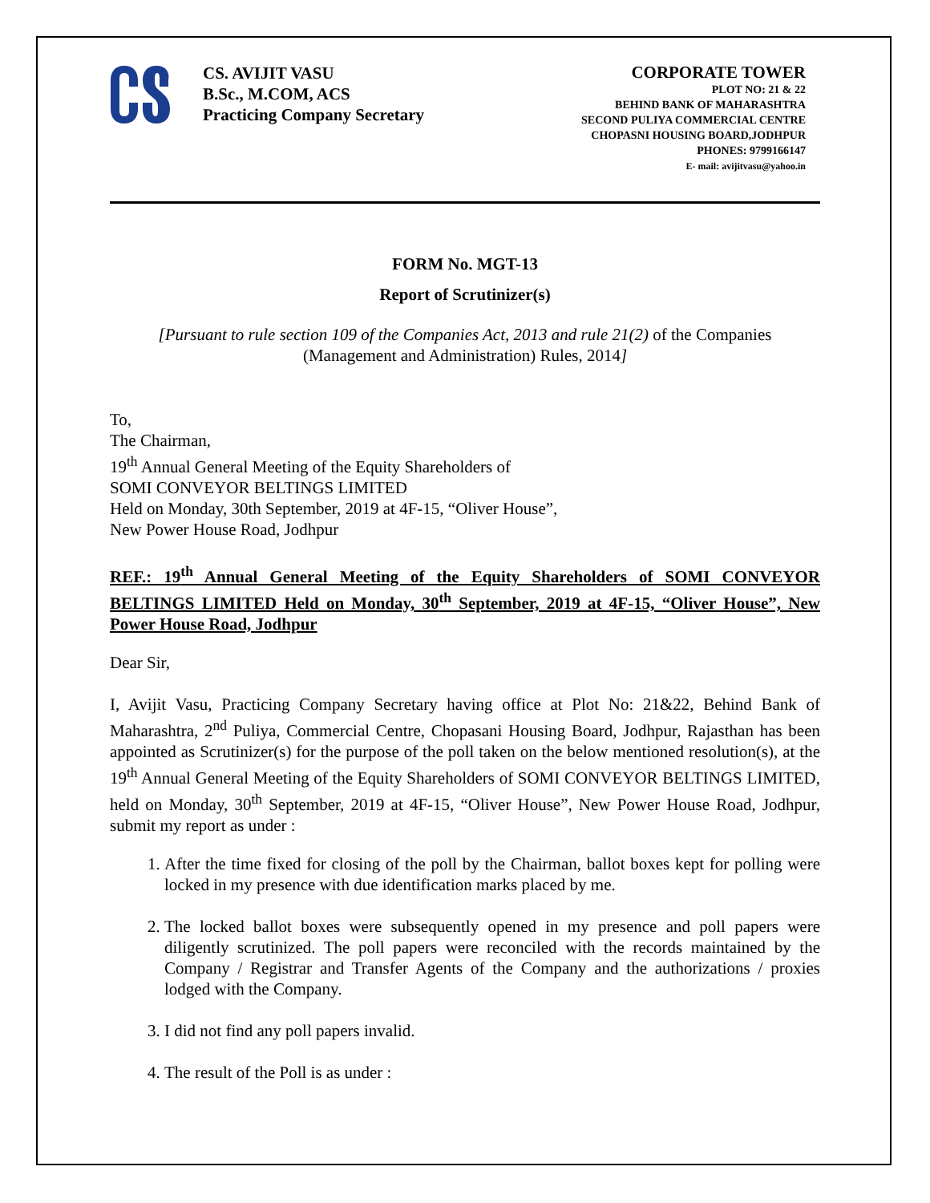CS. AVIJIT VASU
B.Sc., M.COM, ACS
Practicing Company Secretary
CORPORATE TOWER
PLOT NO: 21 & 22
BEHIND BANK OF MAHARASHTRA
SECOND PULIYA COMMERCIAL CENTRE
CHOPASNI HOUSING BOARD,JODHPUR
PHONES: 9799166147
E- mail: avijitvasu@yahoo.in
FORM No. MGT-13
Report of Scrutinizer(s)
[Pursuant to rule section 109 of the Companies Act, 2013 and rule 21(2) of the Companies (Management and Administration) Rules, 2014]
To,
The Chairman,
19<sup>th</sup> Annual General Meeting of the Equity Shareholders of
SOMI CONVEYOR BELTINGS LIMITED
Held on Monday, 30th September, 2019 at 4F-15, “Oliver House”,
New Power House Road, Jodhpur
REF.: 19<sup>th</sup> Annual General Meeting of the Equity Shareholders of SOMI CONVEYOR BELTINGS LIMITED Held on Monday, 30<sup>th</sup> September, 2019 at 4F-15, “Oliver House”, New Power House Road, Jodhpur
Dear Sir,
I, Avijit Vasu, Practicing Company Secretary having office at Plot No: 21&22, Behind Bank of Maharashtra, 2<sup>nd</sup> Puliya, Commercial Centre, Chopasani Housing Board, Jodhpur, Rajasthan has been appointed as Scrutinizer(s) for the purpose of the poll taken on the below mentioned resolution(s), at the 19<sup>th</sup> Annual General Meeting of the Equity Shareholders of SOMI CONVEYOR BELTINGS LIMITED, held on Monday, 30<sup>th</sup> September, 2019 at 4F-15, “Oliver House”, New Power House Road, Jodhpur, submit my report as under :
1. After the time fixed for closing of the poll by the Chairman, ballot boxes kept for polling were locked in my presence with due identification marks placed by me.
2. The locked ballot boxes were subsequently opened in my presence and poll papers were diligently scrutinized. The poll papers were reconciled with the records maintained by the Company / Registrar and Transfer Agents of the Company and the authorizations / proxies lodged with the Company.
3. I did not find any poll papers invalid.
4. The result of the Poll is as under :